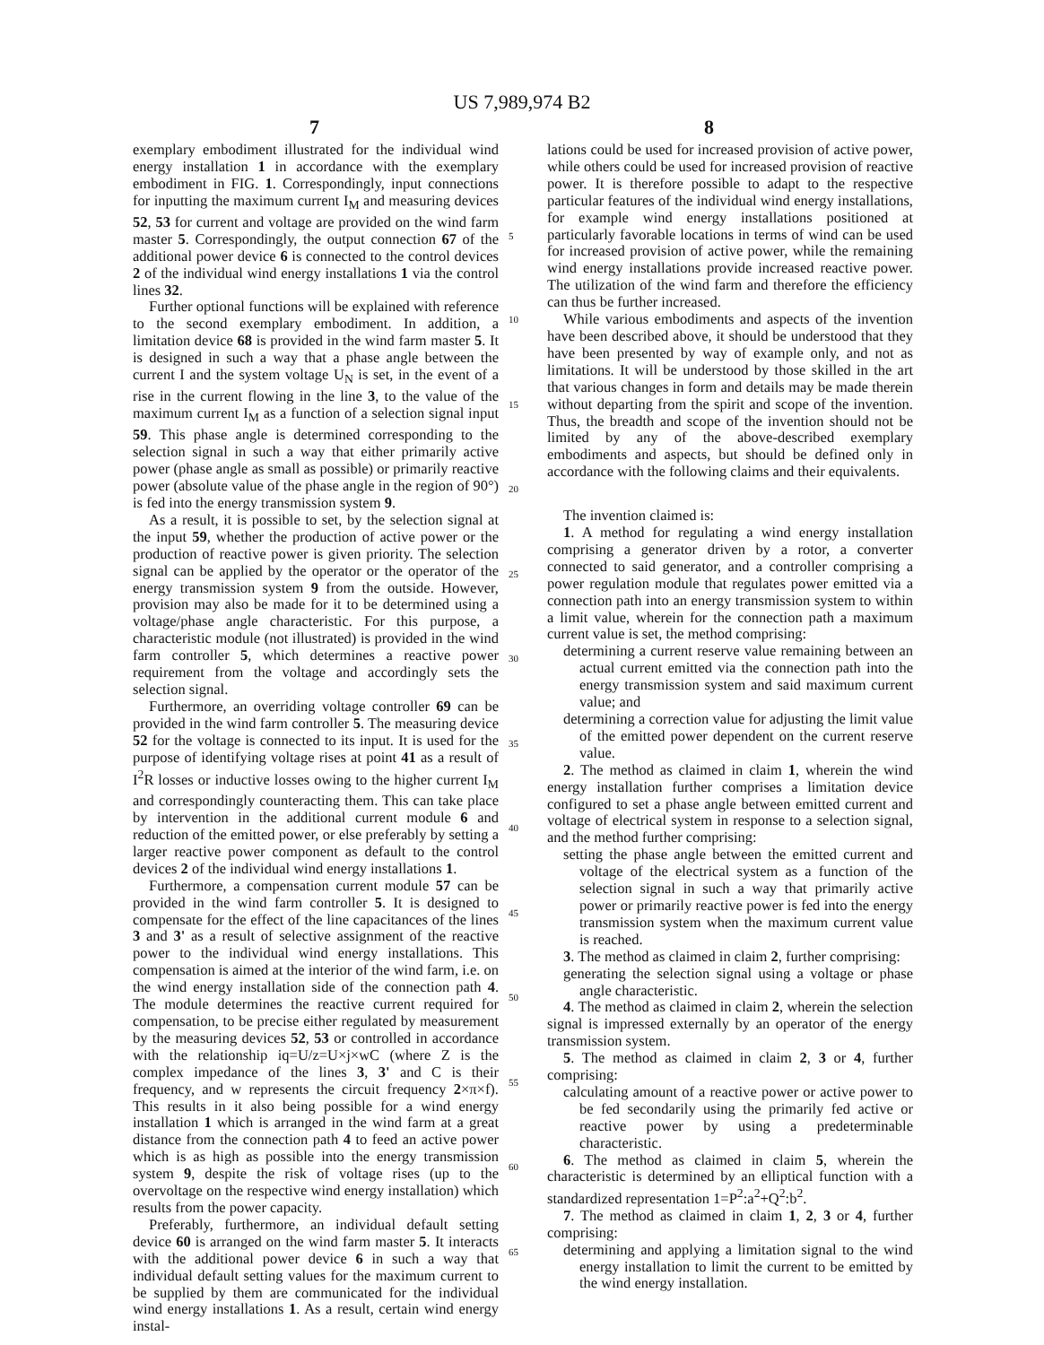US 7,989,974 B2
7 8
exemplary embodiment illustrated for the individual wind energy installation 1 in accordance with the exemplary embodiment in FIG. 1. Correspondingly, input connections for inputting the maximum current I<sub>M</sub> and measuring devices 52, 53 for current and voltage are provided on the wind farm master 5. Correspondingly, the output connection 67 of the additional power device 6 is connected to the control devices 2 of the individual wind energy installations 1 via the control lines 32.
Further optional functions will be explained with reference to the second exemplary embodiment. In addition, a limitation device 68 is provided in the wind farm master 5. It is designed in such a way that a phase angle between the current I and the system voltage U<sub>N</sub> is set, in the event of a rise in the current flowing in the line 3, to the value of the maximum current I<sub>M</sub> as a function of a selection signal input 59. This phase angle is determined corresponding to the selection signal in such a way that either primarily active power (phase angle as small as possible) or primarily reactive power (absolute value of the phase angle in the region of 90°) is fed into the energy transmission system 9.
As a result, it is possible to set, by the selection signal at the input 59, whether the production of active power or the production of reactive power is given priority. The selection signal can be applied by the operator or the operator of the energy transmission system 9 from the outside. However, provision may also be made for it to be determined using a voltage/phase angle characteristic. For this purpose, a characteristic module (not illustrated) is provided in the wind farm controller 5, which determines a reactive power requirement from the voltage and accordingly sets the selection signal.
Furthermore, an overriding voltage controller 69 can be provided in the wind farm controller 5. The measuring device 52 for the voltage is connected to its input. It is used for the purpose of identifying voltage rises at point 41 as a result of I<sup>2</sup>R losses or inductive losses owing to the higher current I<sub>M</sub> and correspondingly counteracting them. This can take place by intervention in the additional current module 6 and reduction of the emitted power, or else preferably by setting a larger reactive power component as default to the control devices 2 of the individual wind energy installations 1.
Furthermore, a compensation current module 57 can be provided in the wind farm controller 5. It is designed to compensate for the effect of the line capacitances of the lines 3 and 3' as a result of selective assignment of the reactive power to the individual wind energy installations. This compensation is aimed at the interior of the wind farm, i.e. on the wind energy installation side of the connection path 4. The module determines the reactive current required for compensation, to be precise either regulated by measurement by the measuring devices 52, 53 or controlled in accordance with the relationship iq=U/z=U×j×wC (where Z is the complex impedance of the lines 3, 3' and C is their frequency, and w represents the circuit frequency 2×π×f). This results in it also being possible for a wind energy installation 1 which is arranged in the wind farm at a great distance from the connection path 4 to feed an active power which is as high as possible into the energy transmission system 9, despite the risk of voltage rises (up to the overvoltage on the respective wind energy installation) which results from the power capacity.
Preferably, furthermore, an individual default setting device 60 is arranged on the wind farm master 5. It interacts with the additional power device 6 in such a way that individual default setting values for the maximum current to be supplied by them are communicated for the individual wind energy installations 1. As a result, certain wind energy instal-
lations could be used for increased provision of active power, while others could be used for increased provision of reactive power. It is therefore possible to adapt to the respective particular features of the individual wind energy installations, for example wind energy installations positioned at particularly favorable locations in terms of wind can be used for increased provision of active power, while the remaining wind energy installations provide increased reactive power. The utilization of the wind farm and therefore the efficiency can thus be further increased.
While various embodiments and aspects of the invention have been described above, it should be understood that they have been presented by way of example only, and not as limitations. It will be understood by those skilled in the art that various changes in form and details may be made therein without departing from the spirit and scope of the invention. Thus, the breadth and scope of the invention should not be limited by any of the above-described exemplary embodiments and aspects, but should be defined only in accordance with the following claims and their equivalents.
The invention claimed is:
1. A method for regulating a wind energy installation comprising a generator driven by a rotor, a converter connected to said generator, and a controller comprising a power regulation module that regulates power emitted via a connection path into an energy transmission system to within a limit value, wherein for the connection path a maximum current value is set, the method comprising:
determining a current reserve value remaining between an actual current emitted via the connection path into the energy transmission system and said maximum current value; and
determining a correction value for adjusting the limit value of the emitted power dependent on the current reserve value.
2. The method as claimed in claim 1, wherein the wind energy installation further comprises a limitation device configured to set a phase angle between emitted current and voltage of electrical system in response to a selection signal, and the method further comprising:
setting the phase angle between the emitted current and voltage of the electrical system as a function of the selection signal in such a way that primarily active power or primarily reactive power is fed into the energy transmission system when the maximum current value is reached.
3. The method as claimed in claim 2, further comprising:
generating the selection signal using a voltage or phase angle characteristic.
4. The method as claimed in claim 2, wherein the selection signal is impressed externally by an operator of the energy transmission system.
5. The method as claimed in claim 2, 3 or 4, further comprising:
calculating amount of a reactive power or active power to be fed secondarily using the primarily fed active or reactive power by using a predeterminable characteristic.
6. The method as claimed in claim 5, wherein the characteristic is determined by an elliptical function with a standardized representation 1=P<sup>2</sup>:a<sup>2</sup>+Q<sup>2</sup>:b<sup>2</sup>.
7. The method as claimed in claim 1, 2, 3 or 4, further comprising:
determining and applying a limitation signal to the wind energy installation to limit the current to be emitted by the wind energy installation.
5
10
15
20
25
30
35
40
45
50
55
60
65